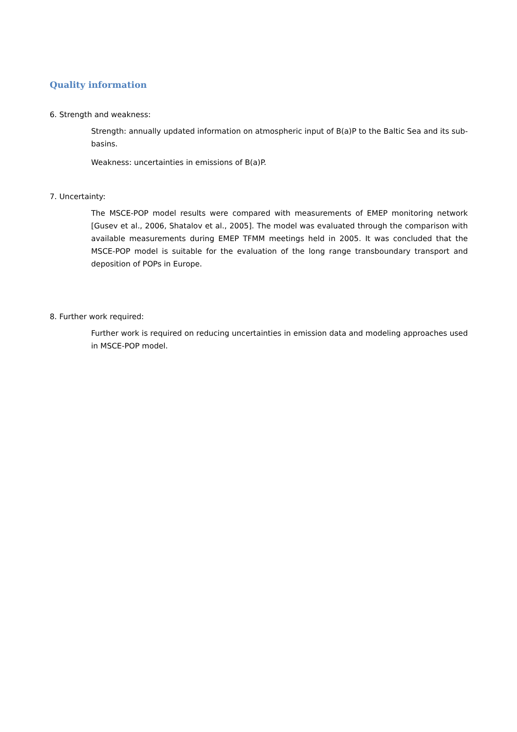Quality information
6. Strength and weakness:
Strength: annually updated information on atmospheric input of B(a)P to the Baltic Sea and its sub-basins.
Weakness: uncertainties in emissions of B(a)P.
7. Uncertainty:
The MSCE-POP model results were compared with measurements of EMEP monitoring network [Gusev et al., 2006, Shatalov et al., 2005]. The model was evaluated through the comparison with available measurements during EMEP TFMM meetings held in 2005. It was concluded that the MSCE-POP model is suitable for the evaluation of the long range transboundary transport and deposition of POPs in Europe.
8. Further work required:
Further work is required on reducing uncertainties in emission data and modeling approaches used in MSCE-POP model.